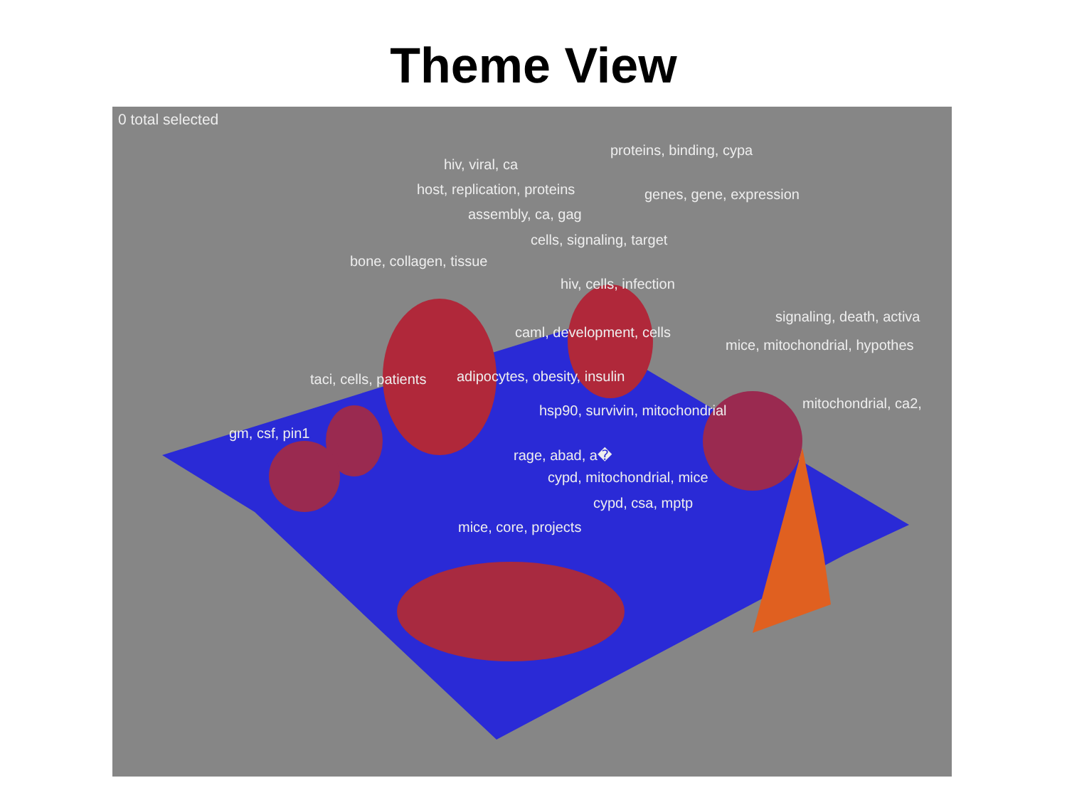Theme View
0 total selected
proteins, binding, cypa
hiv, viral, ca
host, replication, proteins genes, gene, expression
assembly, ca, gag
cells, signaling, target
bone, collagen, tissue
hiv, cells, infection
signaling, death, activa
caml, development, cells
mice, mitochondrial, hypothes
taci, cells, patients adipocytes, obesity, insulin
mitochondrial, ca2,
hsp90, survivin, mitochondrial
gm, csf, pin1
rage, abad, a�
cypd, mitochondrial, mice
cypd, csa, mptp
mice, core, projects